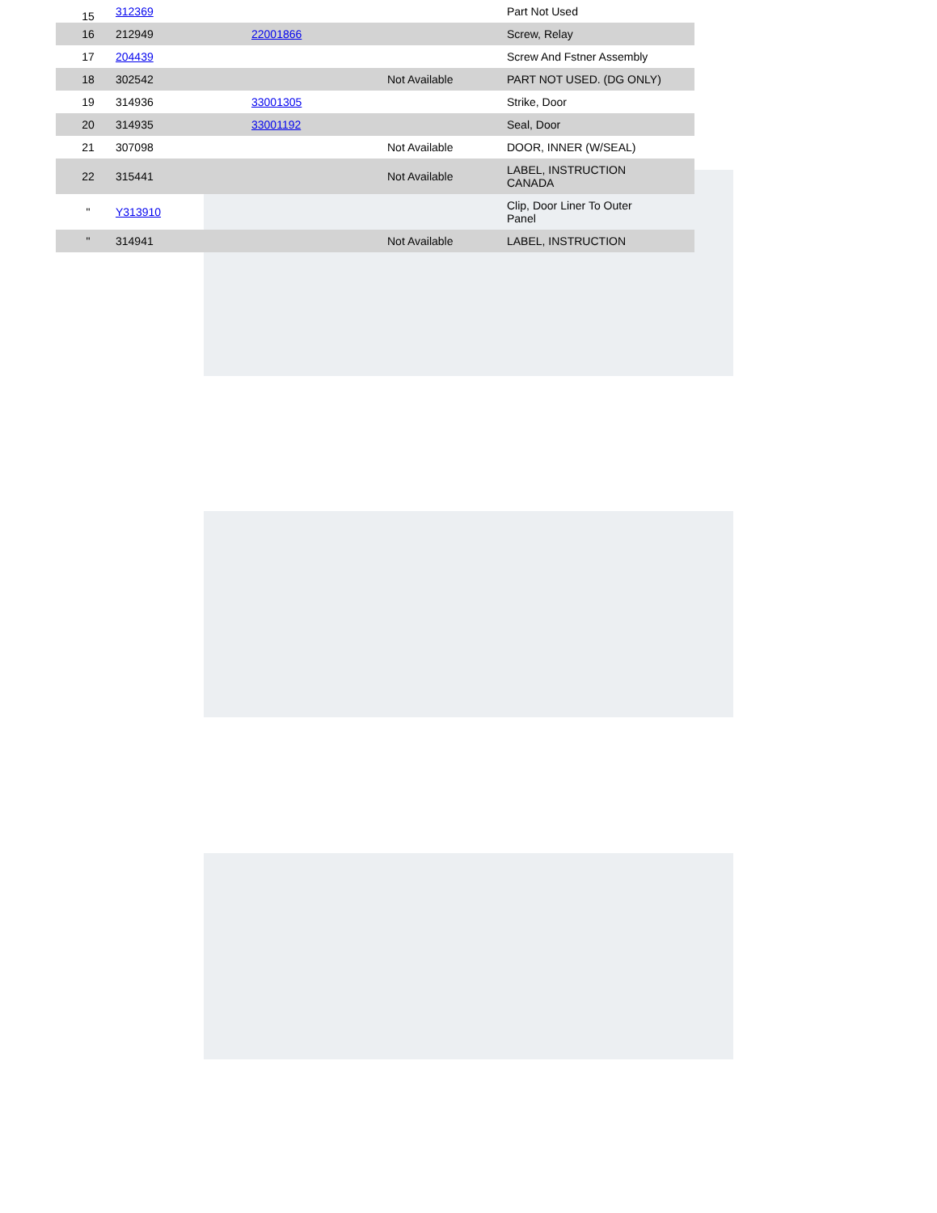| 15 | 312369 | | | Part Not Used |
| 16 | 212949 | 22001866 | | Screw, Relay |
| 17 | 204439 | | | Screw And Fstner Assembly |
| 18 | 302542 | | Not Available | PART NOT USED. (DG ONLY) |
| 19 | 314936 | 33001305 | | Strike, Door |
| 20 | 314935 | 33001192 | | Seal, Door |
| 21 | 307098 | | Not Available | DOOR, INNER (W/SEAL) |
| 22 | 315441 | | Not Available | LABEL, INSTRUCTION CANADA |
| " | Y313910 | | | Clip, Door Liner To Outer Panel |
| " | 314941 | | Not Available | LABEL, INSTRUCTION |